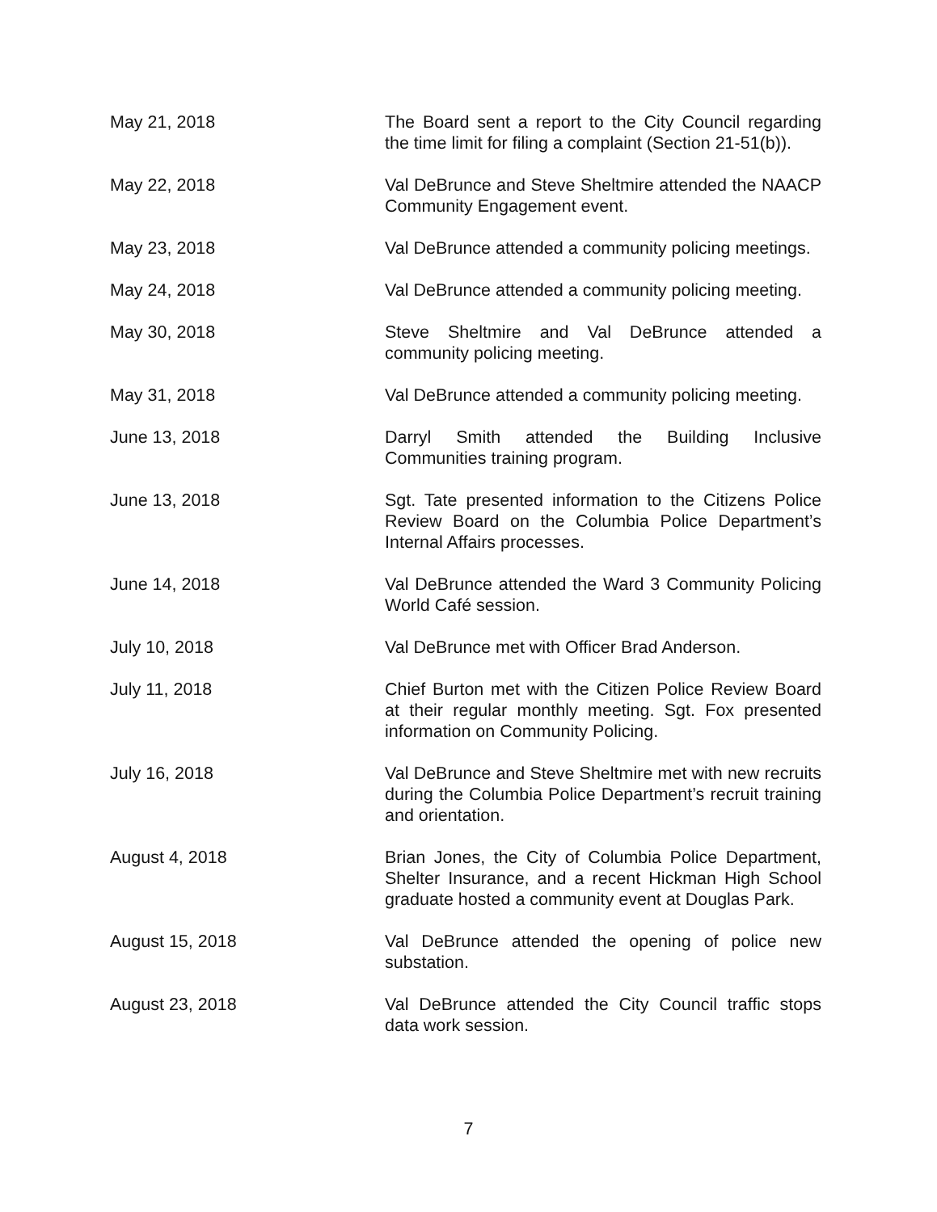May 21, 2018 The Board sent a report to the City Council regarding the time limit for filing a complaint (Section 21-51(b)).
May 22, 2018 Val DeBrunce and Steve Sheltmire attended the NAACP Community Engagement event.
May 23, 2018 Val DeBrunce attended a community policing meetings.
May 24, 2018 Val DeBrunce attended a community policing meeting.
May 30, 2018 Steve Sheltmire and Val DeBrunce attended a community policing meeting.
May 31, 2018 Val DeBrunce attended a community policing meeting.
June 13, 2018 Darryl Smith attended the Building Inclusive Communities training program.
June 13, 2018 Sgt. Tate presented information to the Citizens Police Review Board on the Columbia Police Department’s Internal Affairs processes.
June 14, 2018 Val DeBrunce attended the Ward 3 Community Policing World Café session.
July 10, 2018 Val DeBrunce met with Officer Brad Anderson.
July 11, 2018 Chief Burton met with the Citizen Police Review Board at their regular monthly meeting. Sgt. Fox presented information on Community Policing.
July 16, 2018 Val DeBrunce and Steve Sheltmire met with new recruits during the Columbia Police Department’s recruit training and orientation.
August 4, 2018 Brian Jones, the City of Columbia Police Department, Shelter Insurance, and a recent Hickman High School graduate hosted a community event at Douglas Park.
August 15, 2018 Val DeBrunce attended the opening of police new substation.
August 23, 2018 Val DeBrunce attended the City Council traffic stops data work session.
7